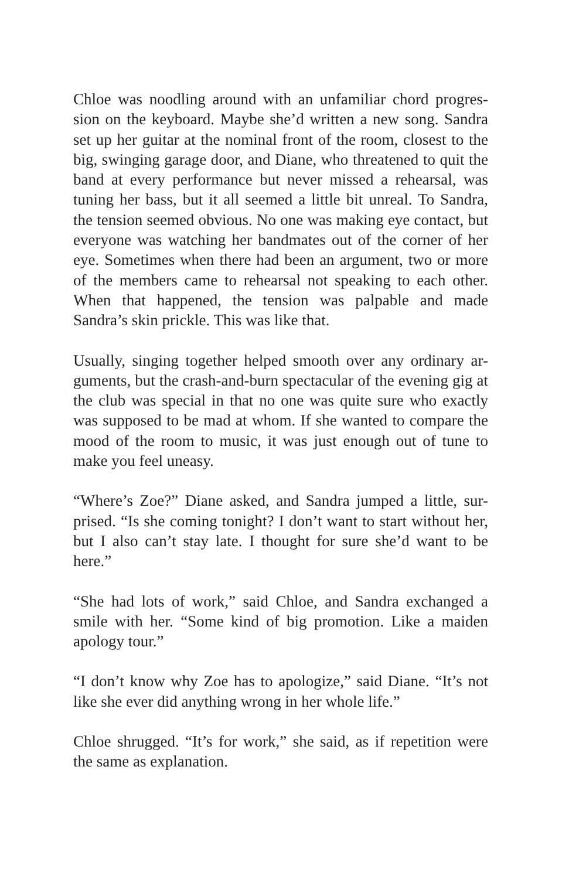Chloe was noodling around with an unfamiliar chord progres-sion on the keyboard. Maybe she’d written a new song. Sandra set up her guitar at the nominal front of the room, closest to the big, swinging garage door, and Diane, who threatened to quit the band at every performance but never missed a rehearsal, was tuning her bass, but it all seemed a little bit unreal. To Sandra, the tension seemed obvious. No one was making eye contact, but everyone was watching her bandmates out of the corner of her eye. Sometimes when there had been an argument, two or more of the members came to rehearsal not speaking to each other. When that happened, the tension was palpable and made Sandra’s skin prickle. This was like that.
Usually, singing together helped smooth over any ordinary ar-guments, but the crash-and-burn spectacular of the evening gig at the club was special in that no one was quite sure who exactly was supposed to be mad at whom. If she wanted to compare the mood of the room to music, it was just enough out of tune to make you feel uneasy.
“Where’s Zoe?” Diane asked, and Sandra jumped a little, sur-prised. “Is she coming tonight? I don’t want to start without her, but I also can’t stay late. I thought for sure she’d want to be here.”
“She had lots of work,” said Chloe, and Sandra exchanged a smile with her. “Some kind of big promotion. Like a maiden apology tour.”
“I don’t know why Zoe has to apologize,” said Diane. “It’s not like she ever did anything wrong in her whole life.”
Chloe shrugged. “It’s for work,” she said, as if repetition were the same as explanation.